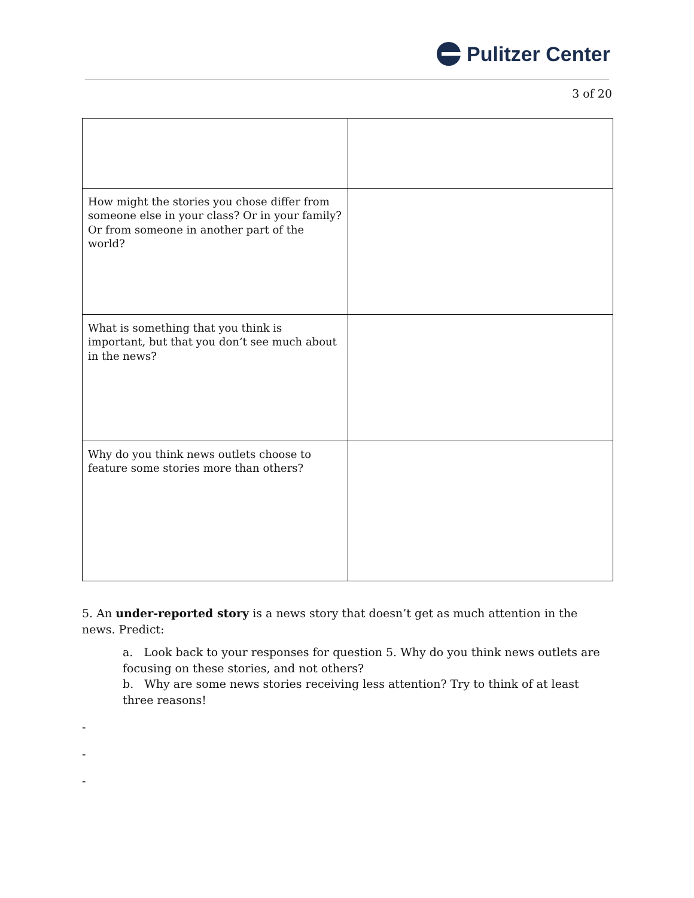Pulitzer Center
3 of 20
| How might the stories you chose differ from someone else in your class? Or in your family? Or from someone in another part of the world? | |
| What is something that you think is important, but that you don’t see much about in the news? | |
| Why do you think news outlets choose to feature some stories more than others? | |
5. An under-reported story is a news story that doesn’t get as much attention in the news. Predict:
a. Look back to your responses for question 5. Why do you think news outlets are focusing on these stories, and not others?
b. Why are some news stories receiving less attention? Try to think of at least three reasons!
-
-
-